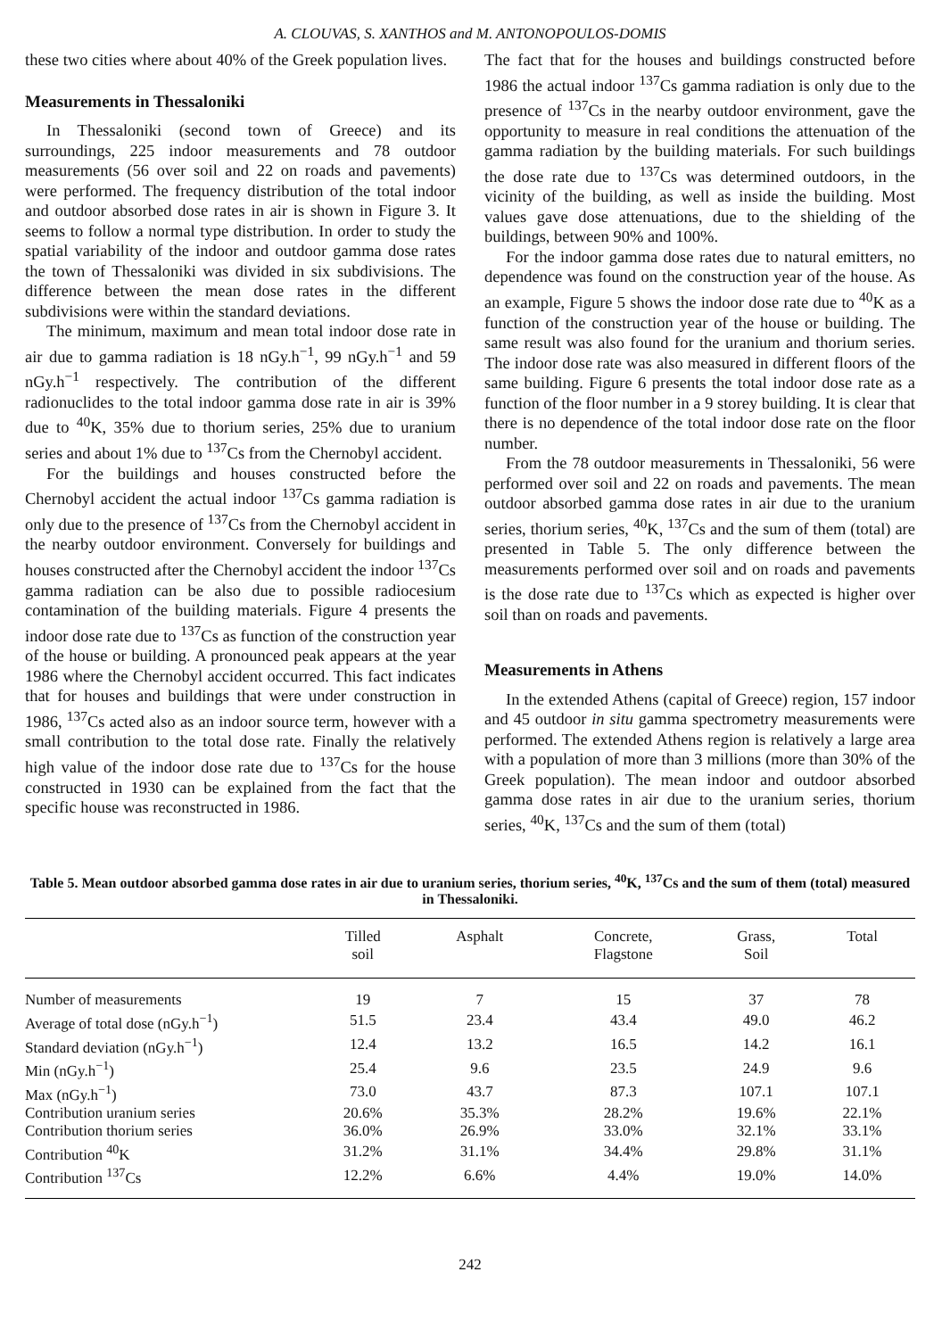A. CLOUVAS, S. XANTHOS and M. ANTONOPOULOS-DOMIS
these two cities where about 40% of the Greek population lives.
Measurements in Thessaloniki
In Thessaloniki (second town of Greece) and its surroundings, 225 indoor measurements and 78 outdoor measurements (56 over soil and 22 on roads and pavements) were performed. The frequency distribution of the total indoor and outdoor absorbed dose rates in air is shown in Figure 3. It seems to follow a normal type distribution. In order to study the spatial variability of the indoor and outdoor gamma dose rates the town of Thessaloniki was divided in six subdivisions. The difference between the mean dose rates in the different subdivisions were within the standard deviations.
The minimum, maximum and mean total indoor dose rate in air due to gamma radiation is 18 nGy.h<sup>−1</sup>, 99 nGy.h<sup>−1</sup> and 59 nGy.h<sup>−1</sup> respectively. The contribution of the different radionuclides to the total indoor gamma dose rate in air is 39% due to <sup>40</sup>K, 35% due to thorium series, 25% due to uranium series and about 1% due to <sup>137</sup>Cs from the Chernobyl accident.
For the buildings and houses constructed before the Chernobyl accident the actual indoor <sup>137</sup>Cs gamma radiation is only due to the presence of <sup>137</sup>Cs from the Chernobyl accident in the nearby outdoor environment. Conversely for buildings and houses constructed after the Chernobyl accident the indoor <sup>137</sup>Cs gamma radiation can be also due to possible radiocesium contamination of the building materials. Figure 4 presents the indoor dose rate due to <sup>137</sup>Cs as function of the construction year of the house or building. A pronounced peak appears at the year 1986 where the Chernobyl accident occurred. This fact indicates that for houses and buildings that were under construction in 1986, <sup>137</sup>Cs acted also as an indoor source term, however with a small contribution to the total dose rate. Finally the relatively high value of the indoor dose rate due to <sup>137</sup>Cs for the house constructed in 1930 can be explained from the fact that the specific house was reconstructed in 1986.
The fact that for the houses and buildings constructed before 1986 the actual indoor <sup>137</sup>Cs gamma radiation is only due to the presence of <sup>137</sup>Cs in the nearby outdoor environment, gave the opportunity to measure in real conditions the attenuation of the gamma radiation by the building materials. For such buildings the dose rate due to <sup>137</sup>Cs was determined outdoors, in the vicinity of the building, as well as inside the building. Most values gave dose attenuations, due to the shielding of the buildings, between 90% and 100%.
For the indoor gamma dose rates due to natural emitters, no dependence was found on the construction year of the house. As an example, Figure 5 shows the indoor dose rate due to <sup>40</sup>K as a function of the construction year of the house or building. The same result was also found for the uranium and thorium series. The indoor dose rate was also measured in different floors of the same building. Figure 6 presents the total indoor dose rate as a function of the floor number in a 9 storey building. It is clear that there is no dependence of the total indoor dose rate on the floor number.
From the 78 outdoor measurements in Thessaloniki, 56 were performed over soil and 22 on roads and pavements. The mean outdoor absorbed gamma dose rates in air due to the uranium series, thorium series, <sup>40</sup>K, <sup>137</sup>Cs and the sum of them (total) are presented in Table 5. The only difference between the measurements performed over soil and on roads and pavements is the dose rate due to <sup>137</sup>Cs which as expected is higher over soil than on roads and pavements.
Measurements in Athens
In the extended Athens (capital of Greece) region, 157 indoor and 45 outdoor in situ gamma spectrometry measurements were performed. The extended Athens region is relatively a large area with a population of more than 3 millions (more than 30% of the Greek population). The mean indoor and outdoor absorbed gamma dose rates in air due to the uranium series, thorium series, <sup>40</sup>K, <sup>137</sup>Cs and the sum of them (total)
Table 5. Mean outdoor absorbed gamma dose rates in air due to uranium series, thorium series, <sup>40</sup>K, <sup>137</sup>Cs and the sum of them (total) measured in Thessaloniki.
| | Tilled soil | Asphalt | Concrete, Flagstone | Grass, Soil | Total |
| --- | --- | --- | --- | --- | --- |
| Number of measurements | 19 | 7 | 15 | 37 | 78 |
| Average of total dose (nGy.h<sup>−1</sup>) | 51.5 | 23.4 | 43.4 | 49.0 | 46.2 |
| Standard deviation (nGy.h<sup>−1</sup>) | 12.4 | 13.2 | 16.5 | 14.2 | 16.1 |
| Min (nGy.h<sup>−1</sup>) | 25.4 | 9.6 | 23.5 | 24.9 | 9.6 |
| Max (nGy.h<sup>−1</sup>) | 73.0 | 43.7 | 87.3 | 107.1 | 107.1 |
| Contribution uranium series | 20.6% | 35.3% | 28.2% | 19.6% | 22.1% |
| Contribution thorium series | 36.0% | 26.9% | 33.0% | 32.1% | 33.1% |
| Contribution <sup>40</sup>K | 31.2% | 31.1% | 34.4% | 29.8% | 31.1% |
| Contribution <sup>137</sup>Cs | 12.2% | 6.6% | 4.4% | 19.0% | 14.0% |
242